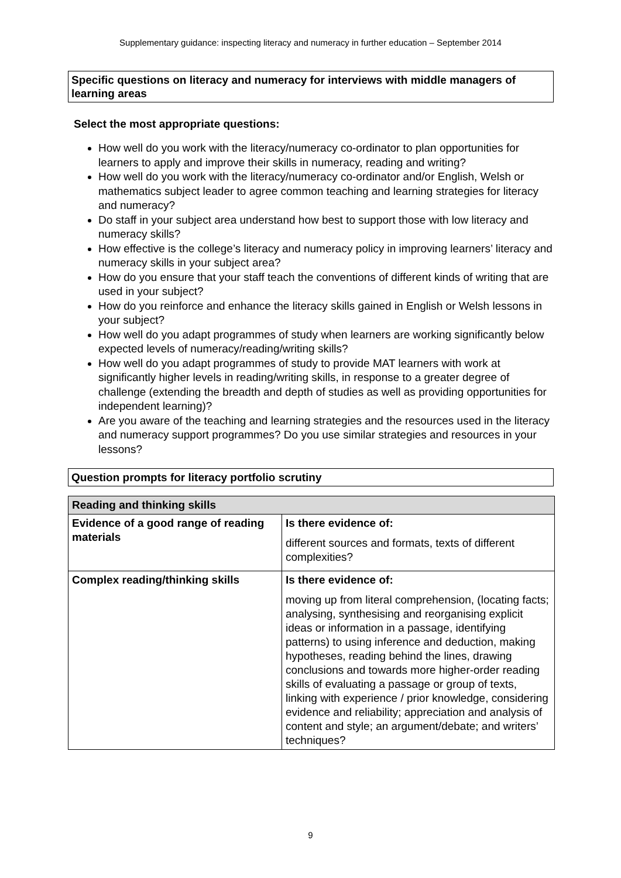Supplementary guidance: inspecting literacy and numeracy in further education – September 2014
Specific questions on literacy and numeracy for interviews with middle managers of learning areas
Select the most appropriate questions:
How well do you work with the literacy/numeracy co-ordinator to plan opportunities for learners to apply and improve their skills in numeracy, reading and writing?
How well do you work with the literacy/numeracy co-ordinator and/or English, Welsh or mathematics subject leader to agree common teaching and learning strategies for literacy and numeracy?
Do staff in your subject area understand how best to support those with low literacy and numeracy skills?
How effective is the college’s literacy and numeracy policy in improving learners’ literacy and numeracy skills in your subject area?
How do you ensure that your staff teach the conventions of different kinds of writing that are used in your subject?
How do you reinforce and enhance the literacy skills gained in English or Welsh lessons in your subject?
How well do you adapt programmes of study when learners are working significantly below expected levels of numeracy/reading/writing skills?
How well do you adapt programmes of study to provide MAT learners with work at significantly higher levels in reading/writing skills, in response to a greater degree of challenge (extending the breadth and depth of studies as well as providing opportunities for independent learning)?
Are you aware of the teaching and learning strategies and the resources used in the literacy and numeracy support programmes? Do you use similar strategies and resources in your lessons?
Question prompts for literacy portfolio scrutiny
| Reading and thinking skills | |
| --- | --- |
| Evidence of a good range of reading materials | Is there evidence of: different sources and formats, texts of different complexities? |
| Complex reading/thinking skills | Is there evidence of: moving up from literal comprehension, (locating facts; analysing, synthesising and reorganising explicit ideas or information in a passage, identifying patterns) to using inference and deduction, making hypotheses, reading behind the lines, drawing conclusions and towards more higher-order reading skills of evaluating a passage or group of texts, linking with experience / prior knowledge, considering evidence and reliability; appreciation and analysis of content and style; an argument/debate; and writers’ techniques? |
9